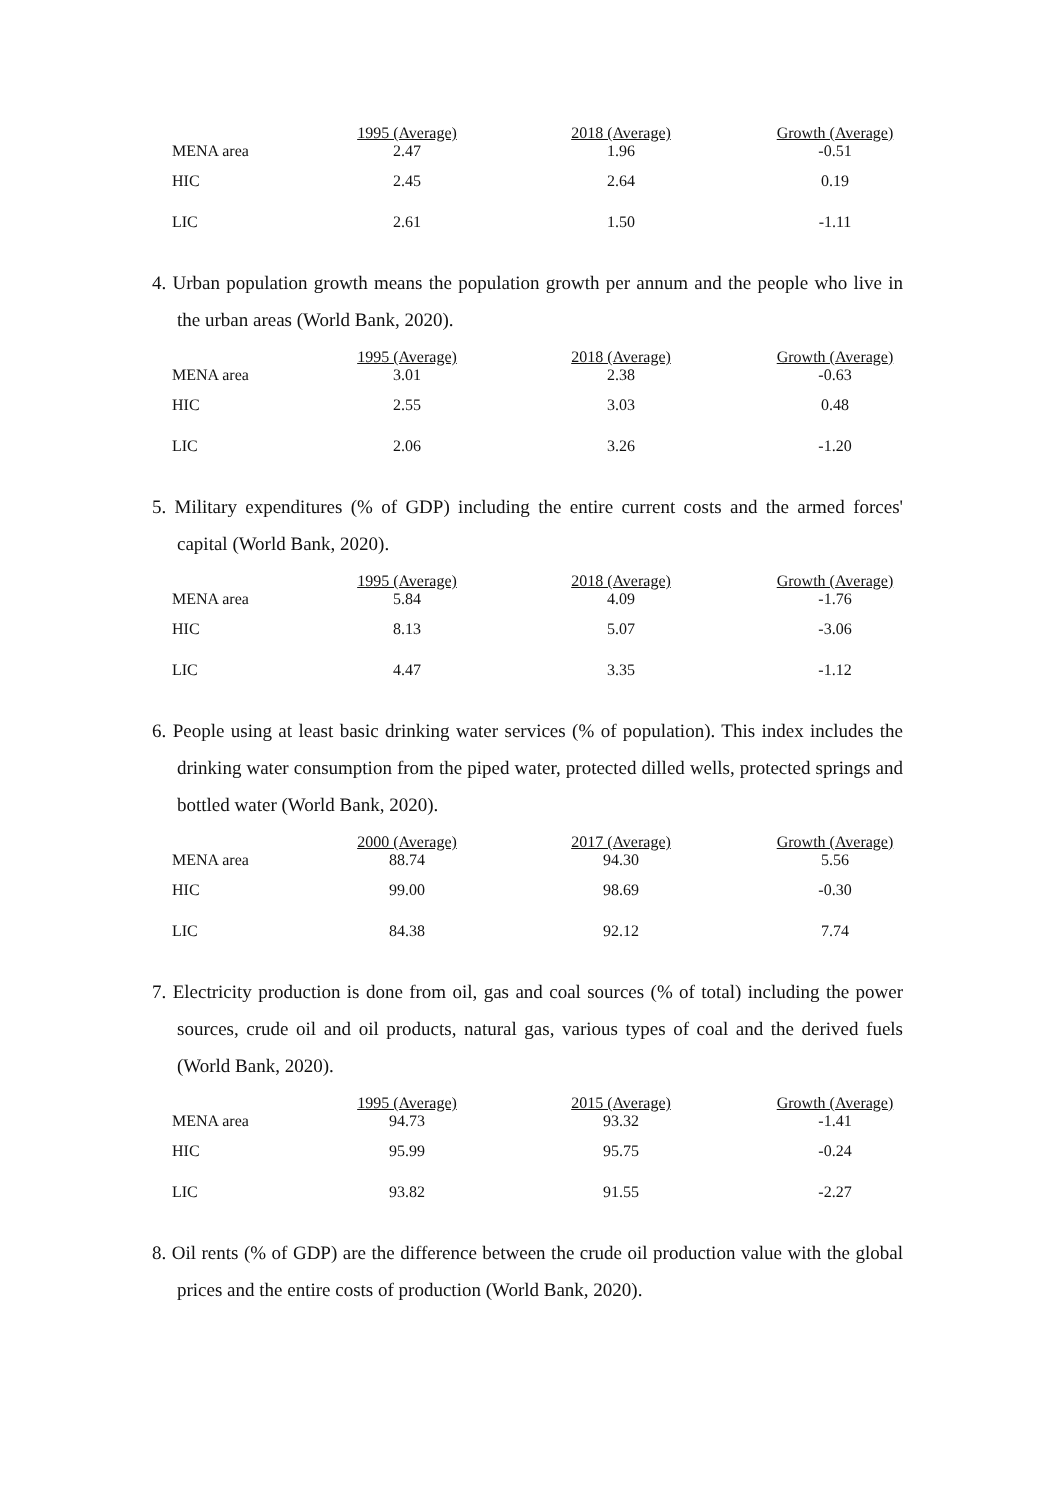| | 1995 (Average) | 2018 (Average) | Growth (Average) |
| --- | --- | --- | --- |
| MENA area | 2.47 | 1.96 | -0.51 |
| HIC | 2.45 | 2.64 | 0.19 |
| LIC | 2.61 | 1.50 | -1.11 |
4. Urban population growth means the population growth per annum and the people who live in the urban areas (World Bank, 2020).
| | 1995 (Average) | 2018 (Average) | Growth (Average) |
| --- | --- | --- | --- |
| MENA area | 3.01 | 2.38 | -0.63 |
| HIC | 2.55 | 3.03 | 0.48 |
| LIC | 2.06 | 3.26 | -1.20 |
5. Military expenditures (% of GDP) including the entire current costs and the armed forces' capital (World Bank, 2020).
| | 1995 (Average) | 2018 (Average) | Growth (Average) |
| --- | --- | --- | --- |
| MENA area | 5.84 | 4.09 | -1.76 |
| HIC | 8.13 | 5.07 | -3.06 |
| LIC | 4.47 | 3.35 | -1.12 |
6. People using at least basic drinking water services (% of population). This index includes the drinking water consumption from the piped water, protected dilled wells, protected springs and bottled water (World Bank, 2020).
| | 2000 (Average) | 2017 (Average) | Growth (Average) |
| --- | --- | --- | --- |
| MENA area | 88.74 | 94.30 | 5.56 |
| HIC | 99.00 | 98.69 | -0.30 |
| LIC | 84.38 | 92.12 | 7.74 |
7. Electricity production is done from oil, gas and coal sources (% of total) including the power sources, crude oil and oil products, natural gas, various types of coal and the derived fuels (World Bank, 2020).
| | 1995 (Average) | 2015 (Average) | Growth (Average) |
| --- | --- | --- | --- |
| MENA area | 94.73 | 93.32 | -1.41 |
| HIC | 95.99 | 95.75 | -0.24 |
| LIC | 93.82 | 91.55 | -2.27 |
8. Oil rents (% of GDP) are the difference between the crude oil production value with the global prices and the entire costs of production (World Bank, 2020).